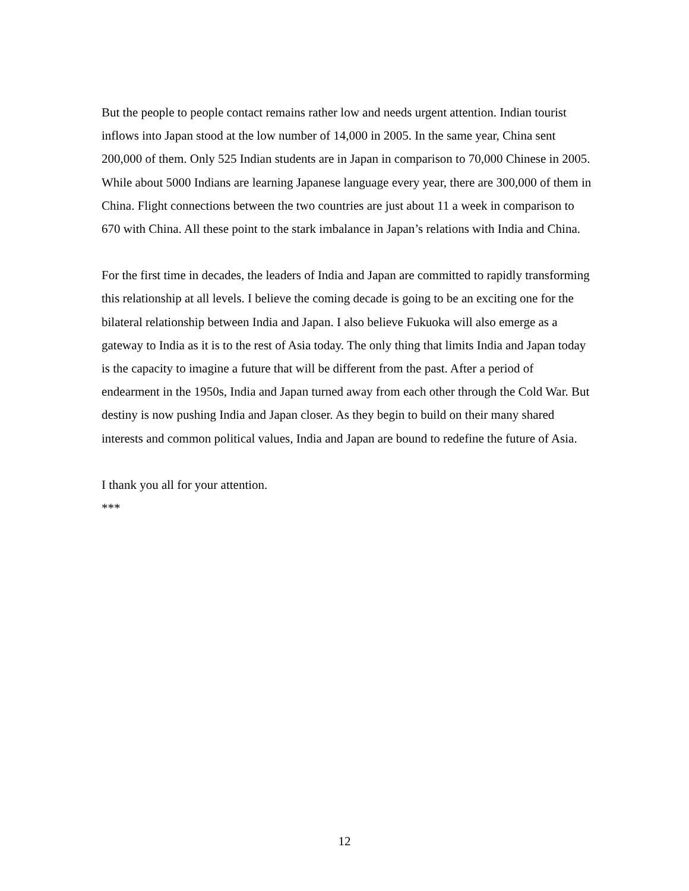But the people to people contact remains rather low and needs urgent attention. Indian tourist inflows into Japan stood at the low number of 14,000 in 2005. In the same year, China sent 200,000 of them. Only 525 Indian students are in Japan in comparison to 70,000 Chinese in 2005. While about 5000 Indians are learning Japanese language every year, there are 300,000 of them in China. Flight connections between the two countries are just about 11 a week in comparison to 670 with China. All these point to the stark imbalance in Japan’s relations with India and China.
For the first time in decades, the leaders of India and Japan are committed to rapidly transforming this relationship at all levels. I believe the coming decade is going to be an exciting one for the bilateral relationship between India and Japan. I also believe Fukuoka will also emerge as a gateway to India as it is to the rest of Asia today. The only thing that limits India and Japan today is the capacity to imagine a future that will be different from the past. After a period of endearment in the 1950s, India and Japan turned away from each other through the Cold War. But destiny is now pushing India and Japan closer. As they begin to build on their many shared interests and common political values, India and Japan are bound to redefine the future of Asia.
I thank you all for your attention.
***
12